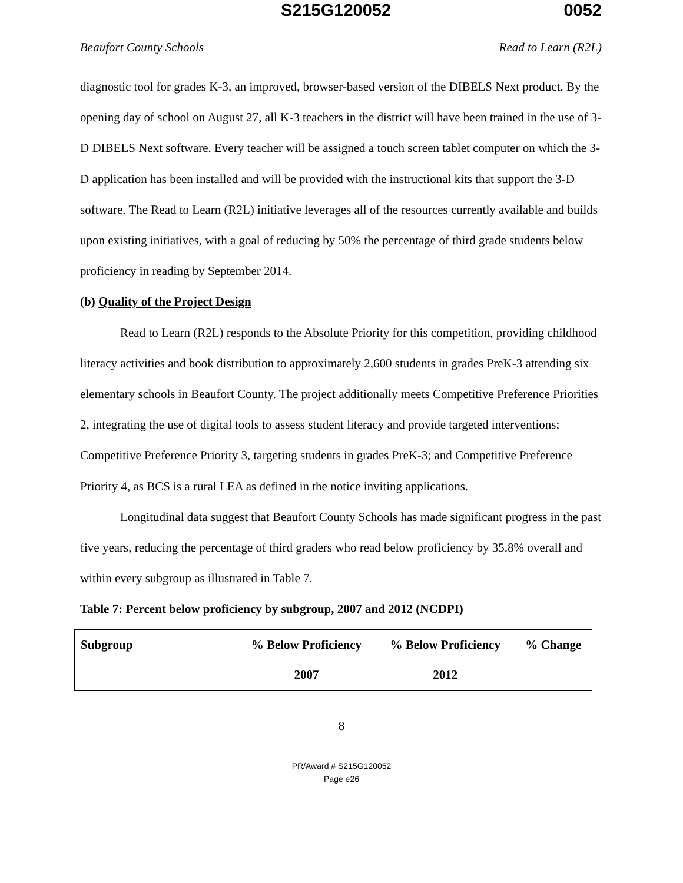S215G120052 0052
Beaufort County Schools Read to Learn (R2L)
diagnostic tool for grades K-3, an improved, browser-based version of the DIBELS Next product. By the opening day of school on August 27, all K-3 teachers in the district will have been trained in the use of 3-D DIBELS Next software. Every teacher will be assigned a touch screen tablet computer on which the 3-D application has been installed and will be provided with the instructional kits that support the 3-D software. The Read to Learn (R2L) initiative leverages all of the resources currently available and builds upon existing initiatives, with a goal of reducing by 50% the percentage of third grade students below proficiency in reading by September 2014.
(b) Quality of the Project Design
Read to Learn (R2L) responds to the Absolute Priority for this competition, providing childhood literacy activities and book distribution to approximately 2,600 students in grades PreK-3 attending six elementary schools in Beaufort County. The project additionally meets Competitive Preference Priorities 2, integrating the use of digital tools to assess student literacy and provide targeted interventions; Competitive Preference Priority 3, targeting students in grades PreK-3; and Competitive Preference Priority 4, as BCS is a rural LEA as defined in the notice inviting applications.
Longitudinal data suggest that Beaufort County Schools has made significant progress in the past five years, reducing the percentage of third graders who read below proficiency by 35.8% overall and within every subgroup as illustrated in Table 7.
Table 7: Percent below proficiency by subgroup, 2007 and 2012 (NCDPI)
| Subgroup | % Below Proficiency 2007 | % Below Proficiency 2012 | % Change |
8
PR/Award # S215G120052
Page e26